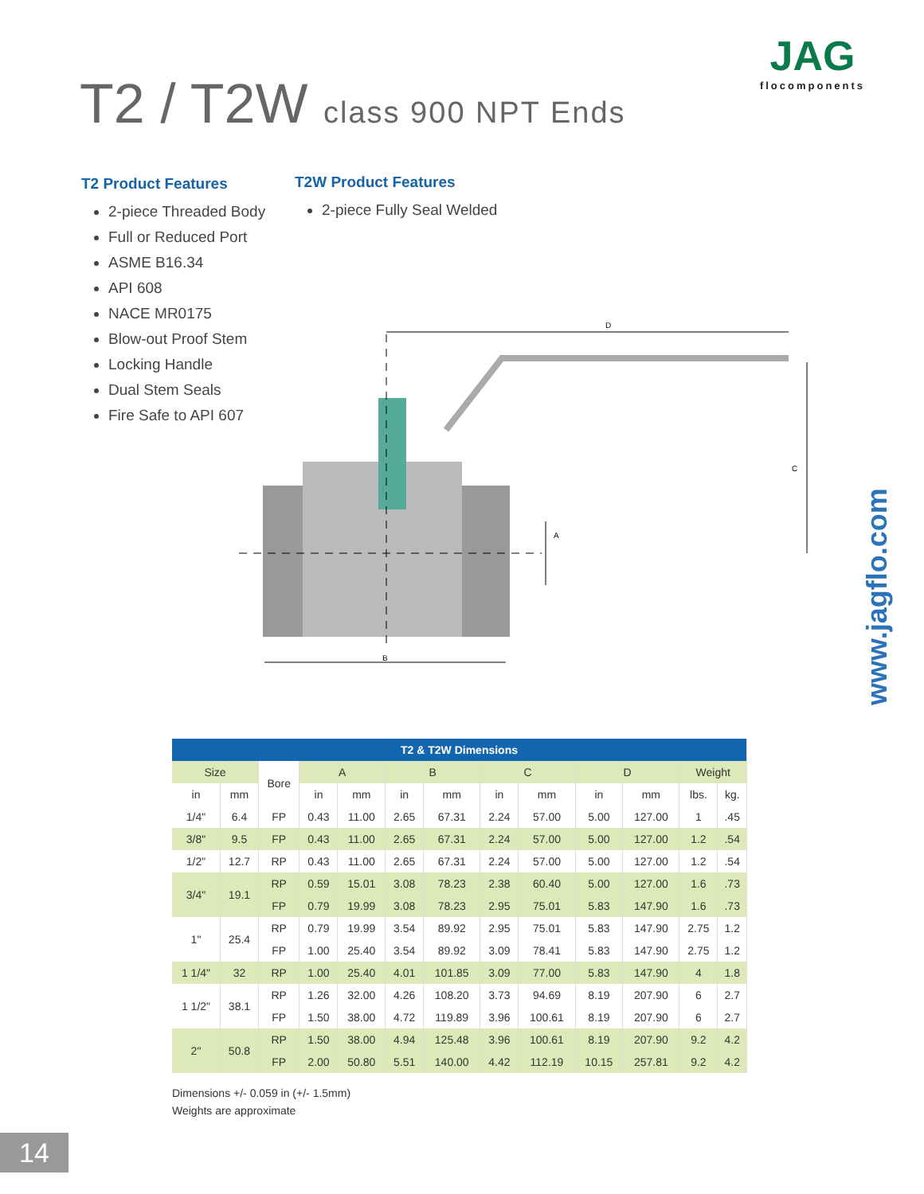T2 / T2W class 900 NPT Ends
JAG
flocomponents
T2 Product Features
2-piece Threaded Body
Full or Reduced Port
ASME B16.34
API 608
NACE MR0175
Blow-out Proof Stem
Locking Handle
Dual Stem Seals
Fire Safe to API 607
T2W Product Features
2-piece Fully Seal Welded
D
C
A
B
www.jagflo.com
| T2 & T2W Dimensions | | | | | | | | | | | | |
| --- | --- | --- | --- | --- | --- | --- | --- | --- | --- | --- | --- | --- |
| Size | | Bore | A | | B | | C | | D | | Weight | |
| in | mm | | in | mm | in | mm | in | mm | in | mm | lbs. | kg. |
| 1/4" | 6.4 | FP | 0.43 | 11.00 | 2.65 | 67.31 | 2.24 | 57.00 | 5.00 | 127.00 | 1 | .45 |
| 3/8" | 9.5 | FP | 0.43 | 11.00 | 2.65 | 67.31 | 2.24 | 57.00 | 5.00 | 127.00 | 1.2 | .54 |
| 1/2" | 12.7 | RP | 0.43 | 11.00 | 2.65 | 67.31 | 2.24 | 57.00 | 5.00 | 127.00 | 1.2 | .54 |
| 3/4" | 19.1 | RP | 0.59 | 15.01 | 3.08 | 78.23 | 2.38 | 60.40 | 5.00 | 127.00 | 1.6 | .73 |
| | | FP | 0.79 | 19.99 | 3.08 | 78.23 | 2.95 | 75.01 | 5.83 | 147.90 | 1.6 | .73 |
| 1" | 25.4 | RP | 0.79 | 19.99 | 3.54 | 89.92 | 2.95 | 75.01 | 5.83 | 147.90 | 2.75 | 1.2 |
| | | FP | 1.00 | 25.40 | 3.54 | 89.92 | 3.09 | 78.41 | 5.83 | 147.90 | 2.75 | 1.2 |
| 1 1/4" | 32 | RP | 1.00 | 25.40 | 4.01 | 101.85 | 3.09 | 77.00 | 5.83 | 147.90 | 4 | 1.8 |
| 1 1/2" | 38.1 | RP | 1.26 | 32.00 | 4.26 | 108.20 | 3.73 | 94.69 | 8.19 | 207.90 | 6 | 2.7 |
| | | FP | 1.50 | 38.00 | 4.72 | 119.89 | 3.96 | 100.61 | 8.19 | 207.90 | 6 | 2.7 |
| 2" | 50.8 | RP | 1.50 | 38.00 | 4.94 | 125.48 | 3.96 | 100.61 | 8.19 | 207.90 | 9.2 | 4.2 |
| | | FP | 2.00 | 50.80 | 5.51 | 140.00 | 4.42 | 112.19 | 10.15 | 257.81 | 9.2 | 4.2 |
Dimensions +/- 0.059 in (+/- 1.5mm)
Weights are approximate
14